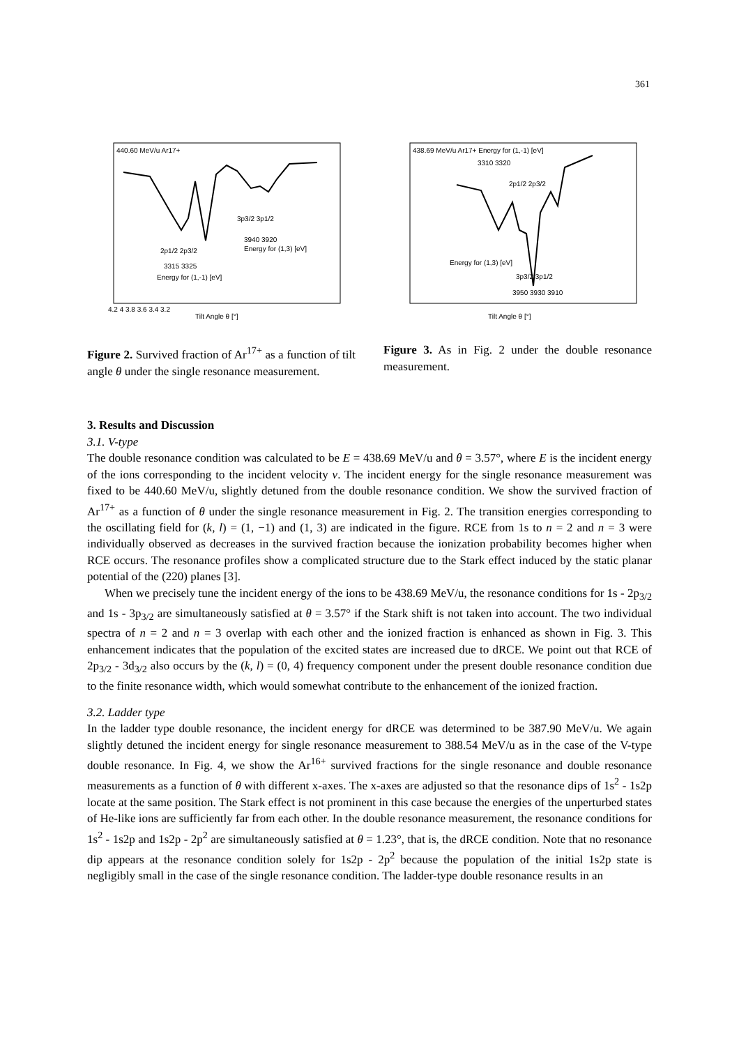361
440.60 MeV/u Ar17+
3p3/2 3p1/2
3940 3920
Energy for (1,3) [eV]
2p1/2 2p3/2
3315 3325
Energy for (1,-1) [eV]
Tilt Angle θ [°]
4.2 4 3.8 3.6 3.4 3.2
Figure 2. Survived fraction of Ar<sup>17+</sup> as a function of tilt angle θ under the single resonance measurement.
438.69 MeV/u Ar17+ Energy for (1,-1) [eV]
3310 3320
2p1/2 2p3/2
Energy for (1,3) [eV]
3p3/2 3p1/2
3950 3930 3910
Tilt Angle θ [°]
Figure 3. As in Fig. 2 under the double resonance measurement.
3. Results and Discussion
3.1. V-type
The double resonance condition was calculated to be E = 438.69 MeV/u and θ = 3.57°, where E is the incident energy of the ions corresponding to the incident velocity v. The incident energy for the single resonance measurement was fixed to be 440.60 MeV/u, slightly detuned from the double resonance condition. We show the survived fraction of Ar<sup>17+</sup> as a function of θ under the single resonance measurement in Fig. 2. The transition energies corresponding to the oscillating field for (k, l) = (1, −1) and (1, 3) are indicated in the figure. RCE from 1s to n = 2 and n = 3 were individually observed as decreases in the survived fraction because the ionization probability becomes higher when RCE occurs. The resonance profiles show a complicated structure due to the Stark effect induced by the static planar potential of the (220) planes [3].
When we precisely tune the incident energy of the ions to be 438.69 MeV/u, the resonance conditions for 1s - 2p<sub>3/2</sub> and 1s - 3p<sub>3/2</sub> are simultaneously satisfied at θ = 3.57° if the Stark shift is not taken into account. The two individual spectra of n = 2 and n = 3 overlap with each other and the ionized fraction is enhanced as shown in Fig. 3. This enhancement indicates that the population of the excited states are increased due to dRCE. We point out that RCE of 2p<sub>3/2</sub> - 3d<sub>3/2</sub> also occurs by the (k, l) = (0, 4) frequency component under the present double resonance condition due to the finite resonance width, which would somewhat contribute to the enhancement of the ionized fraction.
3.2. Ladder type
In the ladder type double resonance, the incident energy for dRCE was determined to be 387.90 MeV/u. We again slightly detuned the incident energy for single resonance measurement to 388.54 MeV/u as in the case of the V-type double resonance. In Fig. 4, we show the Ar<sup>16+</sup> survived fractions for the single resonance and double resonance measurements as a function of θ with different x-axes. The x-axes are adjusted so that the resonance dips of 1s<sup>2</sup> - 1s2p locate at the same position. The Stark effect is not prominent in this case because the energies of the unperturbed states of He-like ions are sufficiently far from each other. In the double resonance measurement, the resonance conditions for 1s<sup>2</sup> - 1s2p and 1s2p - 2p<sup>2</sup> are simultaneously satisfied at θ = 1.23°, that is, the dRCE condition. Note that no resonance dip appears at the resonance condition solely for 1s2p - 2p<sup>2</sup> because the population of the initial 1s2p state is negligibly small in the case of the single resonance condition. The ladder-type double resonance results in an